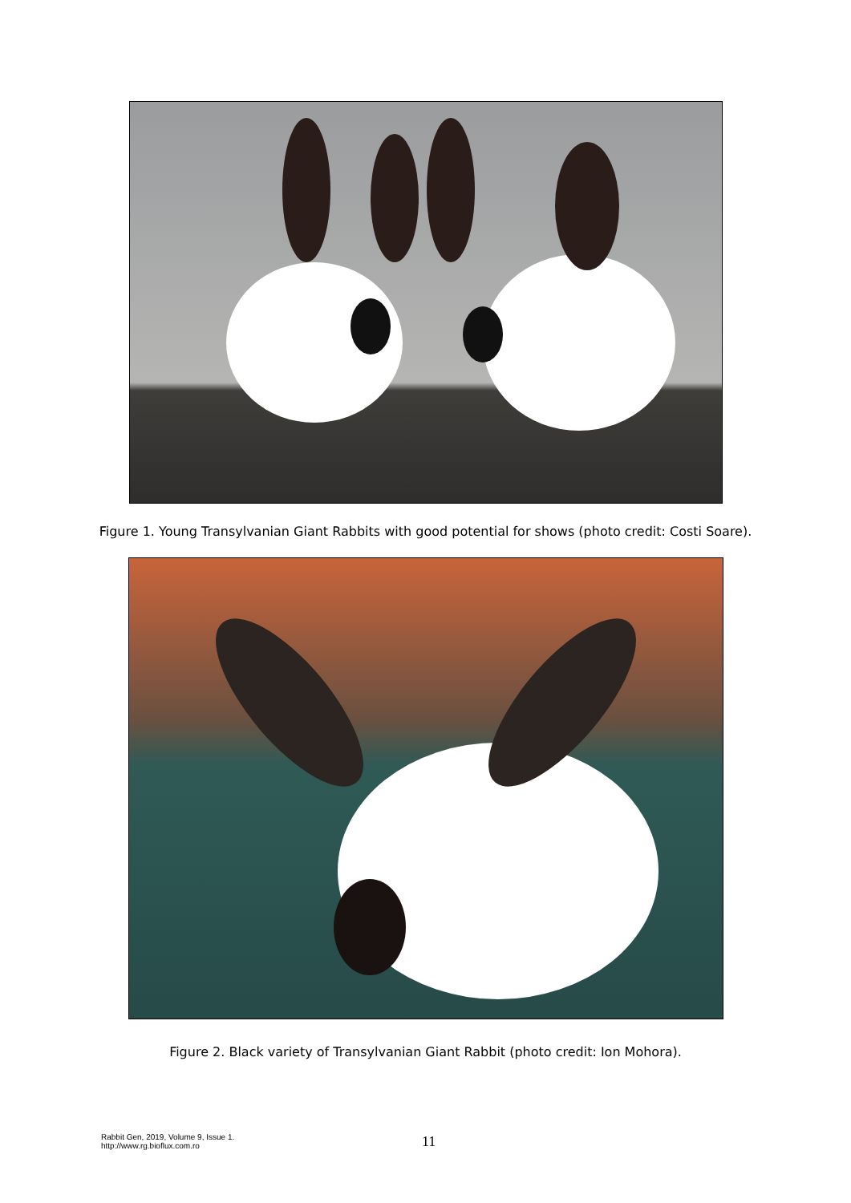Figure 1. Young Transylvanian Giant Rabbits with good potential for shows (photo credit: Costi Soare).
Figure 2. Black variety of Transylvanian Giant Rabbit (photo credit: Ion Mohora).
Rabbit Gen, 2019, Volume 9, Issue 1.
http://www.rg.bioflux.com.ro
11